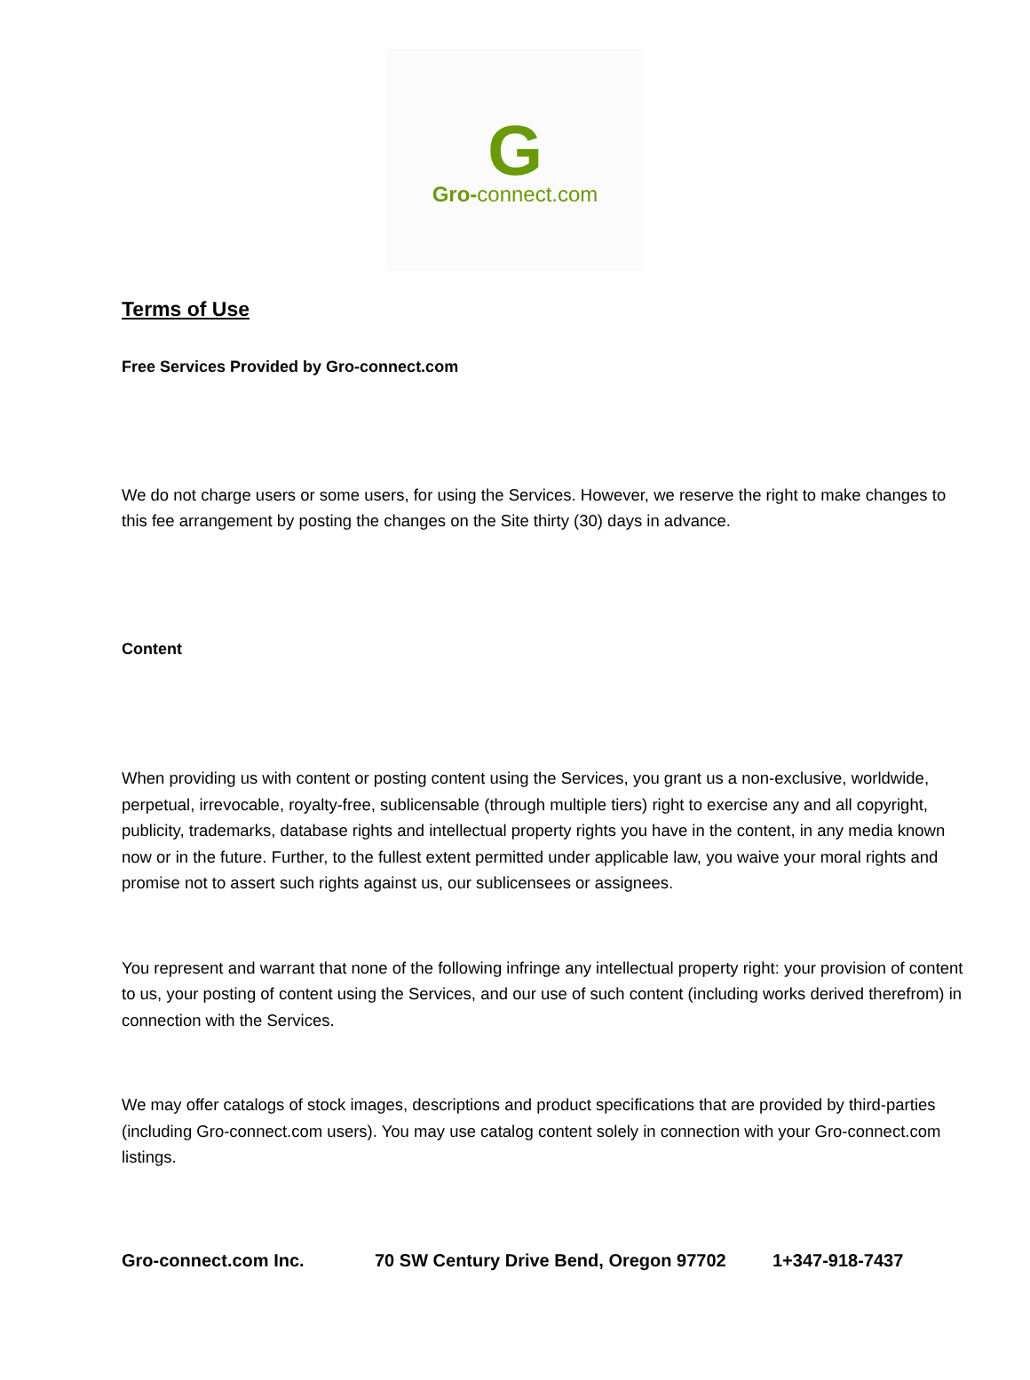G
Gro-connect.com
Terms of Use
Free Services Provided by Gro-connect.com
We do not charge users or some users, for using the Services. However, we reserve the right to make changes to this fee arrangement by posting the changes on the Site thirty (30) days in advance.
Content
When providing us with content or posting content using the Services, you grant us a non-exclusive, worldwide, perpetual, irrevocable, royalty-free, sublicensable (through multiple tiers) right to exercise any and all copyright, publicity, trademarks, database rights and intellectual property rights you have in the content, in any media known now or in the future. Further, to the fullest extent permitted under applicable law, you waive your moral rights and promise not to assert such rights against us, our sublicensees or assignees.
You represent and warrant that none of the following infringe any intellectual property right: your provision of content to us, your posting of content using the Services, and our use of such content (including works derived therefrom) in connection with the Services.
We may offer catalogs of stock images, descriptions and product specifications that are provided by third-parties (including Gro-connect.com users). You may use catalog content solely in connection with your Gro-connect.com listings.
Gro-connect.com Inc. 70 SW Century Drive Bend, Oregon 97702 1+347-918-7437